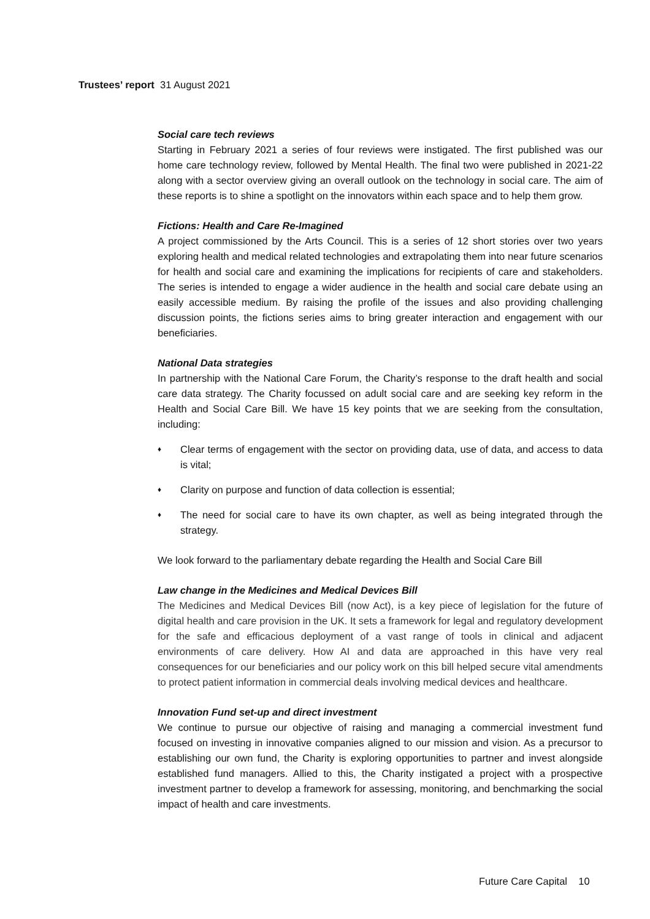Trustees’ report 31 August 2021
Social care tech reviews
Starting in February 2021 a series of four reviews were instigated. The first published was our home care technology review, followed by Mental Health. The final two were published in 2021-22 along with a sector overview giving an overall outlook on the technology in social care. The aim of these reports is to shine a spotlight on the innovators within each space and to help them grow.
Fictions: Health and Care Re-Imagined
A project commissioned by the Arts Council. This is a series of 12 short stories over two years exploring health and medical related technologies and extrapolating them into near future scenarios for health and social care and examining the implications for recipients of care and stakeholders. The series is intended to engage a wider audience in the health and social care debate using an easily accessible medium. By raising the profile of the issues and also providing challenging discussion points, the fictions series aims to bring greater interaction and engagement with our beneficiaries.
National Data strategies
In partnership with the National Care Forum, the Charity’s response to the draft health and social care data strategy. The Charity focussed on adult social care and are seeking key reform in the Health and Social Care Bill. We have 15 key points that we are seeking from the consultation, including:
♦ Clear terms of engagement with the sector on providing data, use of data, and access to data is vital;
♦ Clarity on purpose and function of data collection is essential;
♦ The need for social care to have its own chapter, as well as being integrated through the strategy.
We look forward to the parliamentary debate regarding the Health and Social Care Bill
Law change in the Medicines and Medical Devices Bill
The Medicines and Medical Devices Bill (now Act), is a key piece of legislation for the future of digital health and care provision in the UK. It sets a framework for legal and regulatory development for the safe and efficacious deployment of a vast range of tools in clinical and adjacent environments of care delivery. How AI and data are approached in this have very real consequences for our beneficiaries and our policy work on this bill helped secure vital amendments to protect patient information in commercial deals involving medical devices and healthcare.
Innovation Fund set-up and direct investment
We continue to pursue our objective of raising and managing a commercial investment fund focused on investing in innovative companies aligned to our mission and vision. As a precursor to establishing our own fund, the Charity is exploring opportunities to partner and invest alongside established fund managers. Allied to this, the Charity instigated a project with a prospective investment partner to develop a framework for assessing, monitoring, and benchmarking the social impact of health and care investments.
Future Care Capital 10